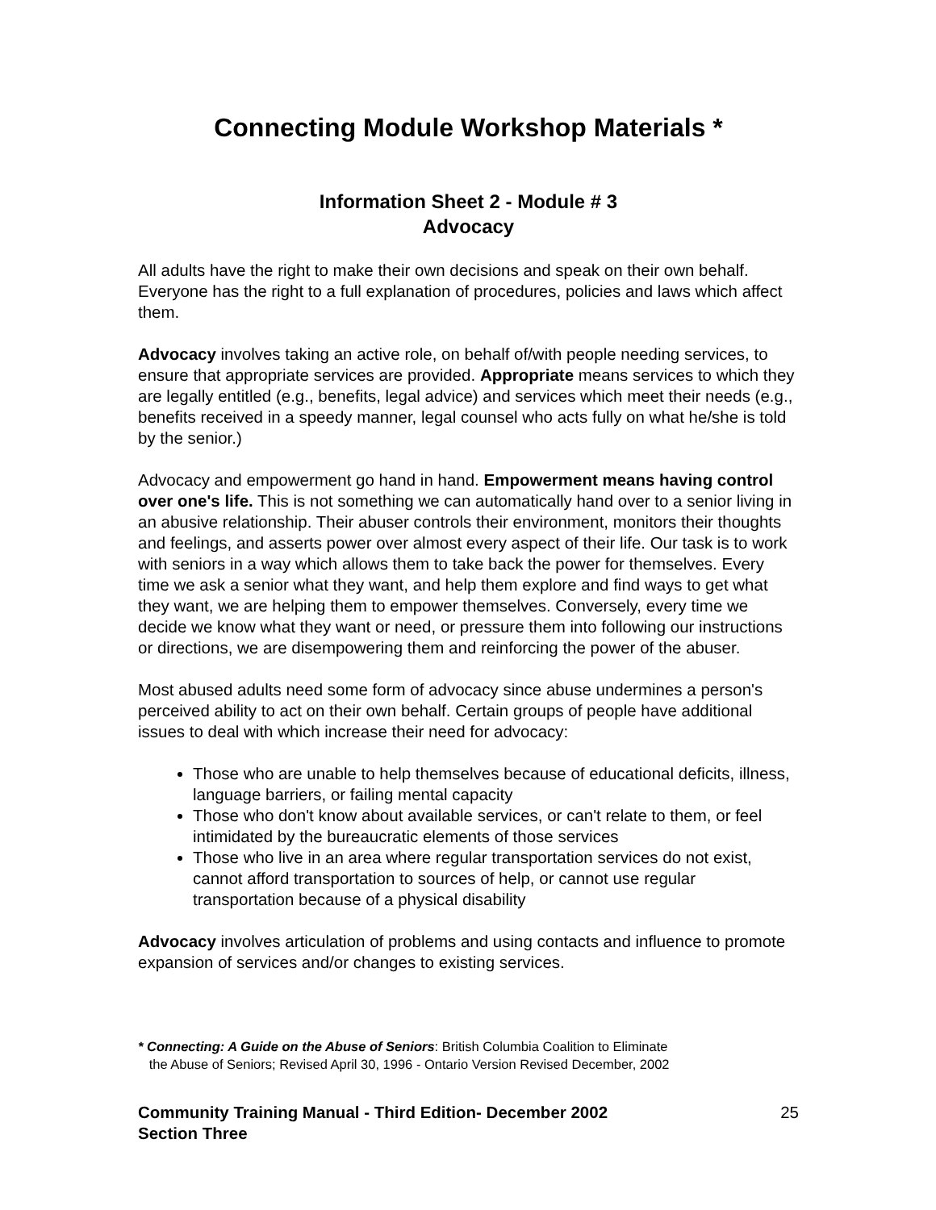Connecting Module Workshop Materials *
Information Sheet 2 - Module # 3
Advocacy
All adults have the right to make their own decisions and speak on their own behalf. Everyone has the right to a full explanation of procedures, policies and laws which affect them.
Advocacy involves taking an active role, on behalf of/with people needing services, to ensure that appropriate services are provided. Appropriate means services to which they are legally entitled (e.g., benefits, legal advice) and services which meet their needs (e.g., benefits received in a speedy manner, legal counsel who acts fully on what he/she is told by the senior.)
Advocacy and empowerment go hand in hand. Empowerment means having control over one's life. This is not something we can automatically hand over to a senior living in an abusive relationship. Their abuser controls their environment, monitors their thoughts and feelings, and asserts power over almost every aspect of their life. Our task is to work with seniors in a way which allows them to take back the power for themselves. Every time we ask a senior what they want, and help them explore and find ways to get what they want, we are helping them to empower themselves. Conversely, every time we decide we know what they want or need, or pressure them into following our instructions or directions, we are disempowering them and reinforcing the power of the abuser.
Most abused adults need some form of advocacy since abuse undermines a person's perceived ability to act on their own behalf. Certain groups of people have additional issues to deal with which increase their need for advocacy:
Those who are unable to help themselves because of educational deficits, illness, language barriers, or failing mental capacity
Those who don't know about available services, or can't relate to them, or feel intimidated by the bureaucratic elements of those services
Those who live in an area where regular transportation services do not exist, cannot afford transportation to sources of help, or cannot use regular transportation because of a physical disability
Advocacy involves articulation of problems and using contacts and influence to promote expansion of services and/or changes to existing services.
* Connecting: A Guide on the Abuse of Seniors: British Columbia Coalition to Eliminate
the Abuse of Seniors; Revised April 30, 1996 - Ontario Version Revised December, 2002
Community Training Manual - Third Edition- December 2002
Section Three 25